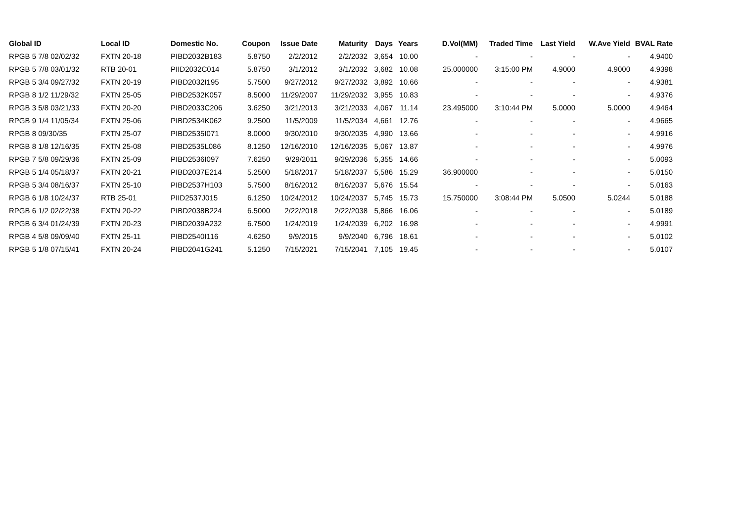| Global ID | Local ID | Domestic No. | Coupon | Issue Date | Maturity | Days | Years | D.Vol(MM) | Traded Time | Last Yield | W.Ave Yield | BVAL Rate |
| --- | --- | --- | --- | --- | --- | --- | --- | --- | --- | --- | --- | --- |
| RPGB 5 7/8 02/02/32 | FXTN 20-18 | PIBD2032B183 | 5.8750 | 2/2/2012 | 2/2/2032 | 3,654 | 10.00 | - | - | - | - | 4.9400 |
| RPGB 5 7/8 03/01/32 | RTB 20-01 | PIID2032C014 | 5.8750 | 3/1/2012 | 3/1/2032 | 3,682 | 10.08 | 25.000000 | 3:15:00 PM | 4.9000 | 4.9000 | 4.9398 |
| RPGB 5 3/4 09/27/32 | FXTN 20-19 | PIBD2032I195 | 5.7500 | 9/27/2012 | 9/27/2032 | 3,892 | 10.66 | - | - | - | - | 4.9381 |
| RPGB 8 1/2 11/29/32 | FXTN 25-05 | PIBD2532K057 | 8.5000 | 11/29/2007 | 11/29/2032 | 3,955 | 10.83 | - | - | - | - | 4.9376 |
| RPGB 3 5/8 03/21/33 | FXTN 20-20 | PIBD2033C206 | 3.6250 | 3/21/2013 | 3/21/2033 | 4,067 | 11.14 | 23.495000 | 3:10:44 PM | 5.0000 | 5.0000 | 4.9464 |
| RPGB 9 1/4 11/05/34 | FXTN 25-06 | PIBD2534K062 | 9.2500 | 11/5/2009 | 11/5/2034 | 4,661 | 12.76 | - | - | - | - | 4.9665 |
| RPGB 8 09/30/35 | FXTN 25-07 | PIBD2535I071 | 8.0000 | 9/30/2010 | 9/30/2035 | 4,990 | 13.66 | - | - | - | - | 4.9916 |
| RPGB 8 1/8 12/16/35 | FXTN 25-08 | PIBD2535L086 | 8.1250 | 12/16/2010 | 12/16/2035 | 5,067 | 13.87 | - | - | - | - | 4.9976 |
| RPGB 7 5/8 09/29/36 | FXTN 25-09 | PIBD2536I097 | 7.6250 | 9/29/2011 | 9/29/2036 | 5,355 | 14.66 | - | - | - | - | 5.0093 |
| RPGB 5 1/4 05/18/37 | FXTN 20-21 | PIBD2037E214 | 5.2500 | 5/18/2017 | 5/18/2037 | 5,586 | 15.29 | 36.900000 | - | - | - | 5.0150 |
| RPGB 5 3/4 08/16/37 | FXTN 25-10 | PIBD2537H103 | 5.7500 | 8/16/2012 | 8/16/2037 | 5,676 | 15.54 | - | - | - | - | 5.0163 |
| RPGB 6 1/8 10/24/37 | RTB 25-01 | PIID2537J015 | 6.1250 | 10/24/2012 | 10/24/2037 | 5,745 | 15.73 | 15.750000 | 3:08:44 PM | 5.0500 | 5.0244 | 5.0188 |
| RPGB 6 1/2 02/22/38 | FXTN 20-22 | PIBD2038B224 | 6.5000 | 2/22/2018 | 2/22/2038 | 5,866 | 16.06 | - | - | - | - | 5.0189 |
| RPGB 6 3/4 01/24/39 | FXTN 20-23 | PIBD2039A232 | 6.7500 | 1/24/2019 | 1/24/2039 | 6,202 | 16.98 | - | - | - | - | 4.9991 |
| RPGB 4 5/8 09/09/40 | FXTN 25-11 | PIBD2540I116 | 4.6250 | 9/9/2015 | 9/9/2040 | 6,796 | 18.61 | - | - | - | - | 5.0102 |
| RPGB 5 1/8 07/15/41 | FXTN 20-24 | PIBD2041G241 | 5.1250 | 7/15/2021 | 7/15/2041 | 7,105 | 19.45 | - | - | - | - | 5.0107 |